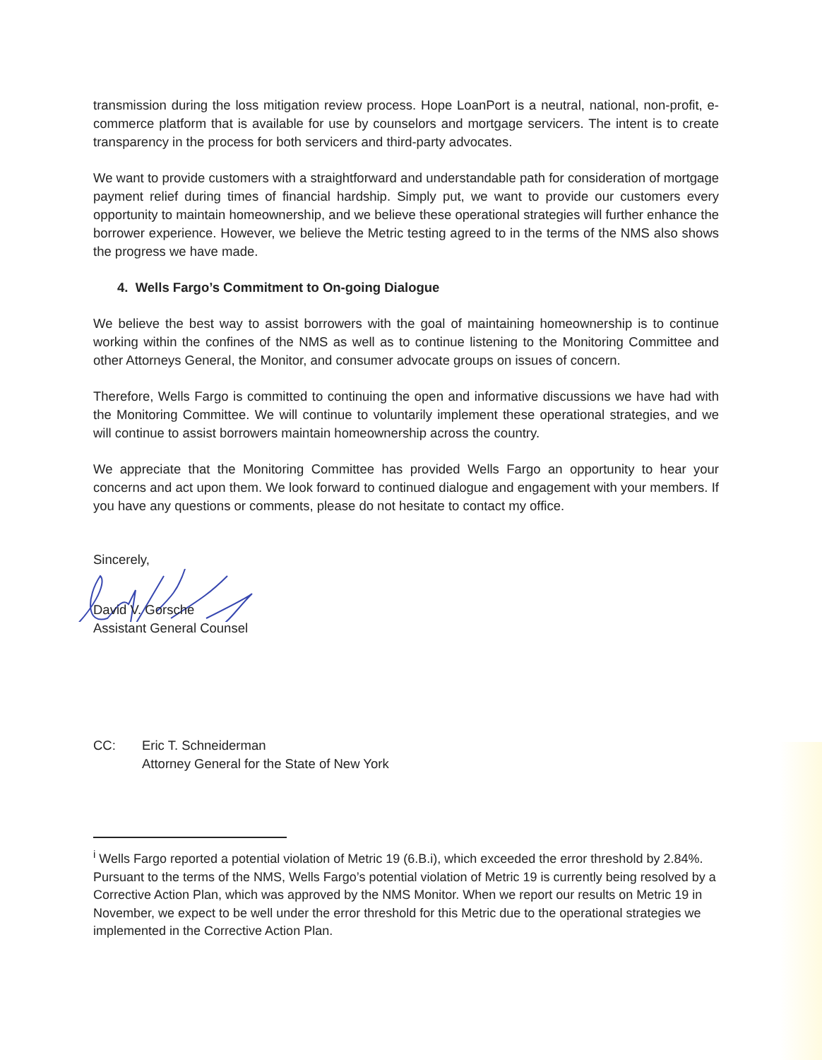transmission during the loss mitigation review process. Hope LoanPort is a neutral, national, non-profit, e-commerce platform that is available for use by counselors and mortgage servicers. The intent is to create transparency in the process for both servicers and third-party advocates.
We want to provide customers with a straightforward and understandable path for consideration of mortgage payment relief during times of financial hardship. Simply put, we want to provide our customers every opportunity to maintain homeownership, and we believe these operational strategies will further enhance the borrower experience. However, we believe the Metric testing agreed to in the terms of the NMS also shows the progress we have made.
4. Wells Fargo’s Commitment to On-going Dialogue
We believe the best way to assist borrowers with the goal of maintaining homeownership is to continue working within the confines of the NMS as well as to continue listening to the Monitoring Committee and other Attorneys General, the Monitor, and consumer advocate groups on issues of concern.
Therefore, Wells Fargo is committed to continuing the open and informative discussions we have had with the Monitoring Committee. We will continue to voluntarily implement these operational strategies, and we will continue to assist borrowers maintain homeownership across the country.
We appreciate that the Monitoring Committee has provided Wells Fargo an opportunity to hear your concerns and act upon them. We look forward to continued dialogue and engagement with your members. If you have any questions or comments, please do not hesitate to contact my office.
Sincerely,
David V. Gorsche
Assistant General Counsel
CC: Eric T. Schneiderman
Attorney General for the State of New York
<sup>i</sup> Wells Fargo reported a potential violation of Metric 19 (6.B.i), which exceeded the error threshold by 2.84%. Pursuant to the terms of the NMS, Wells Fargo’s potential violation of Metric 19 is currently being resolved by a Corrective Action Plan, which was approved by the NMS Monitor. When we report our results on Metric 19 in November, we expect to be well under the error threshold for this Metric due to the operational strategies we implemented in the Corrective Action Plan.